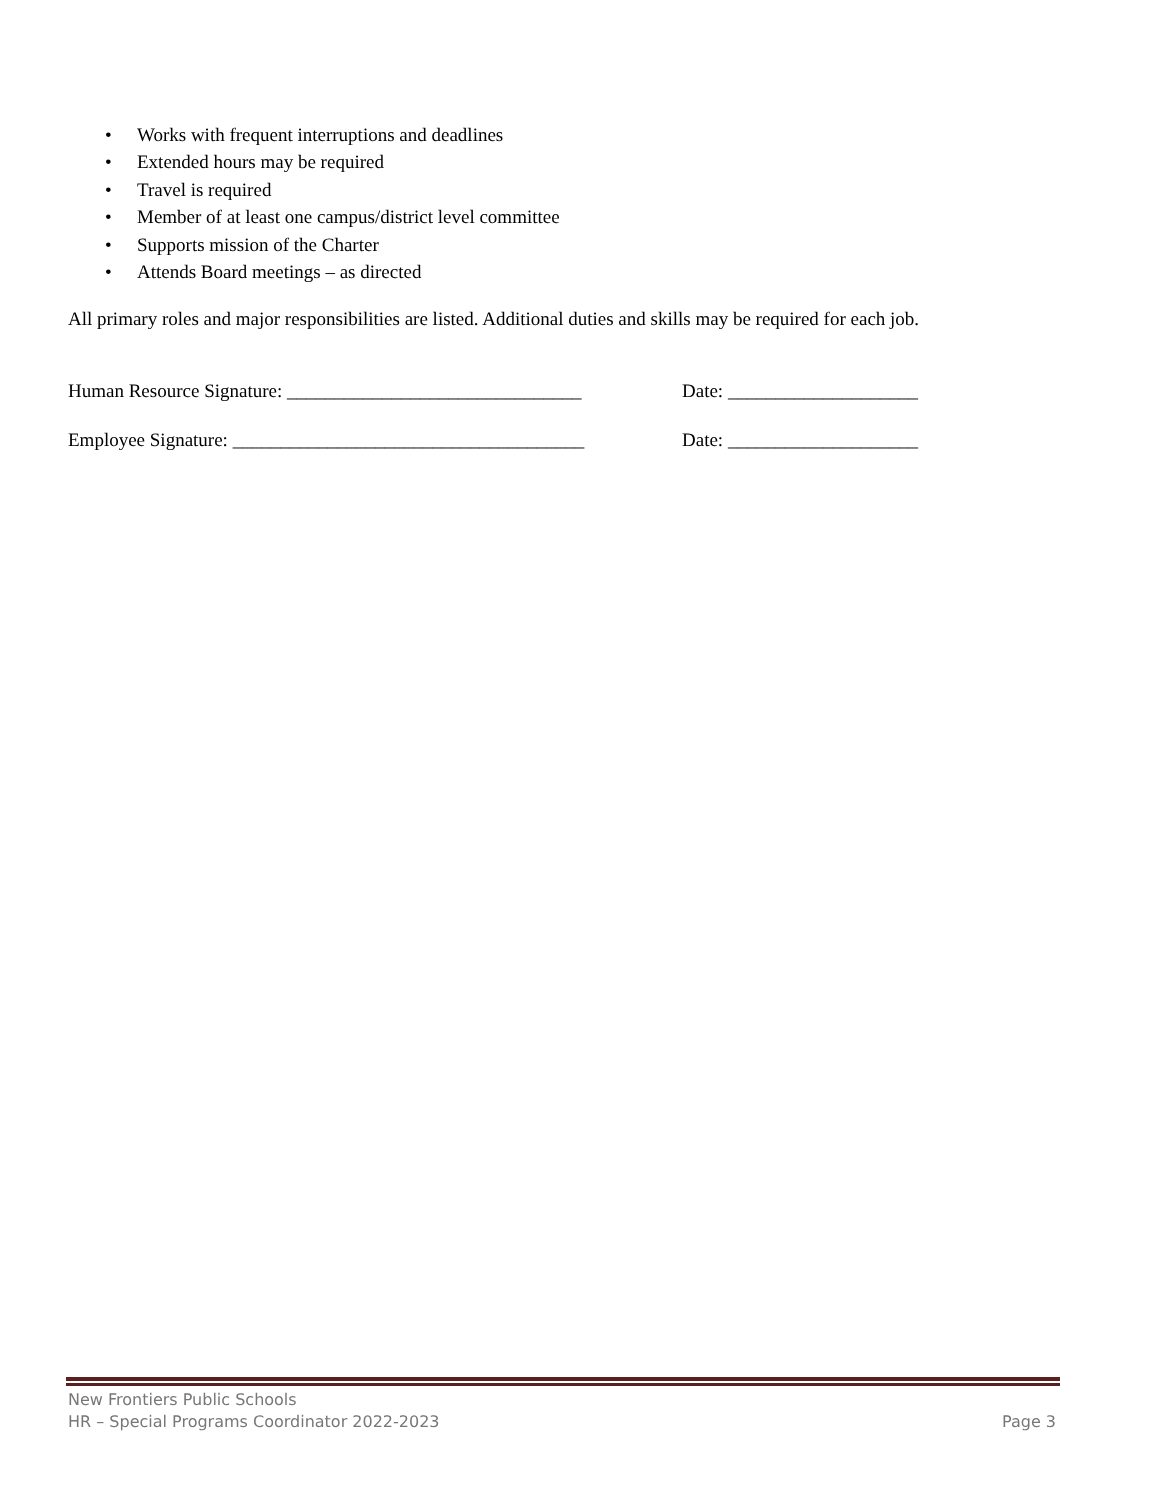• Works with frequent interruptions and deadlines
• Extended hours may be required
• Travel is required
• Member of at least one campus/district level committee
• Supports mission of the Charter
• Attends Board meetings – as directed
All primary roles and major responsibilities are listed. Additional duties and skills may be required for each job.
Human Resource Signature: _______________________________
Date: ____________________
Employee Signature: _____________________________________
Date: ____________________
New Frontiers Public Schools
HR – Special Programs Coordinator 2022-2023 Page 3